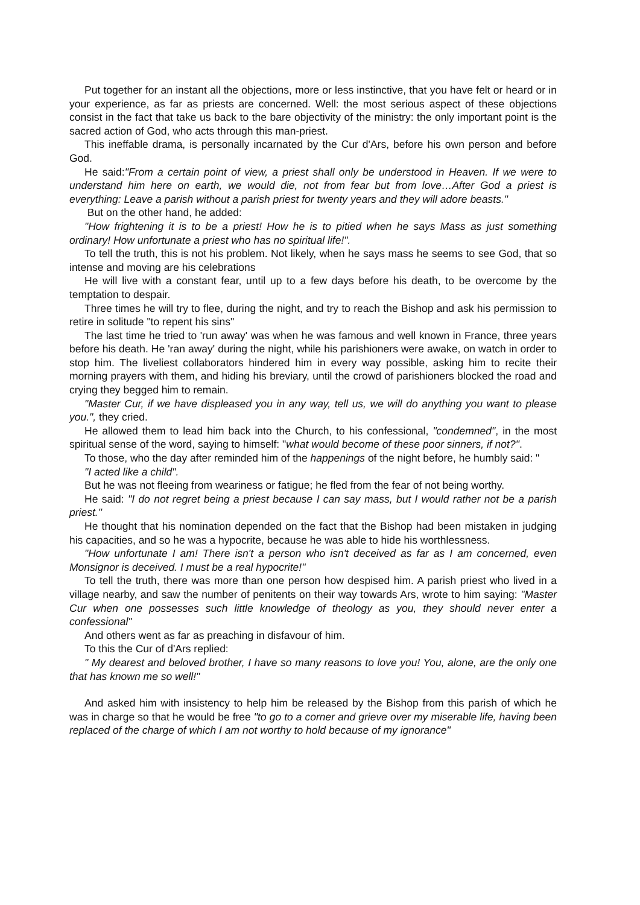Put together for an instant all the objections, more or less instinctive, that you have felt or heard or in your experience, as far as priests are concerned. Well: the most serious aspect of these objections consist in the fact that take us back to the bare objectivity of the ministry: the only important point is the sacred action of God, who acts through this man-priest.
This ineffable drama, is personally incarnated by the Cur d'Ars, before his own person and before God.
He said:"From a certain point of view, a priest shall only be understood in Heaven. If we were to understand him here on earth, we would die, not from fear but from love…After God a priest is everything: Leave a parish without a parish priest for twenty years and they will adore beasts."
But on the other hand, he added:
"How frightening it is to be a priest! How he is to pitied when he says Mass as just something ordinary! How unfortunate a priest who has no spiritual life!".
To tell the truth, this is not his problem. Not likely, when he says mass he seems to see God, that so intense and moving are his celebrations
He will live with a constant fear, until up to a few days before his death, to be overcome by the temptation to despair.
Three times he will try to flee, during the night, and try to reach the Bishop and ask his permission to retire in solitude "to repent his sins"
The last time he tried to 'run away' was when he was famous and well known in France, three years before his death. He 'ran away' during the night, while his parishioners were awake, on watch in order to stop him. The liveliest collaborators hindered him in every way possible, asking him to recite their morning prayers with them, and hiding his breviary, until the crowd of parishioners blocked the road and crying they begged him to remain.
"Master Cur, if we have displeased you in any way, tell us, we will do anything you want to please you.", they cried.
He allowed them to lead him back into the Church, to his confessional, "condemned", in the most spiritual sense of the word, saying to himself: "what would become of these poor sinners, if not?".
To those, who the day after reminded him of the happenings of the night before, he humbly said: "
"I acted like a child".
But he was not fleeing from weariness or fatigue; he fled from the fear of not being worthy.
He said: "I do not regret being a priest because I can say mass, but I would rather not be a parish priest."
He thought that his nomination depended on the fact that the Bishop had been mistaken in judging his capacities, and so he was a hypocrite, because he was able to hide his worthlessness.
"How unfortunate I am! There isn't a person who isn't deceived as far as I am concerned, even Monsignor is deceived. I must be a real hypocrite!"
To tell the truth, there was more than one person how despised him. A parish priest who lived in a village nearby, and saw the number of penitents on their way towards Ars, wrote to him saying: "Master Cur when one possesses such little knowledge of theology as you, they should never enter a confessional"
And others went as far as preaching in disfavour of him.
To this the Cur of d'Ars replied:
" My dearest and beloved brother, I have so many reasons to love you! You, alone, are the only one that has known me so well!"
And asked him with insistency to help him be released by the Bishop from this parish of which he was in charge so that he would be free "to go to a corner and grieve over my miserable life, having been replaced of the charge of which I am not worthy to hold because of my ignorance"